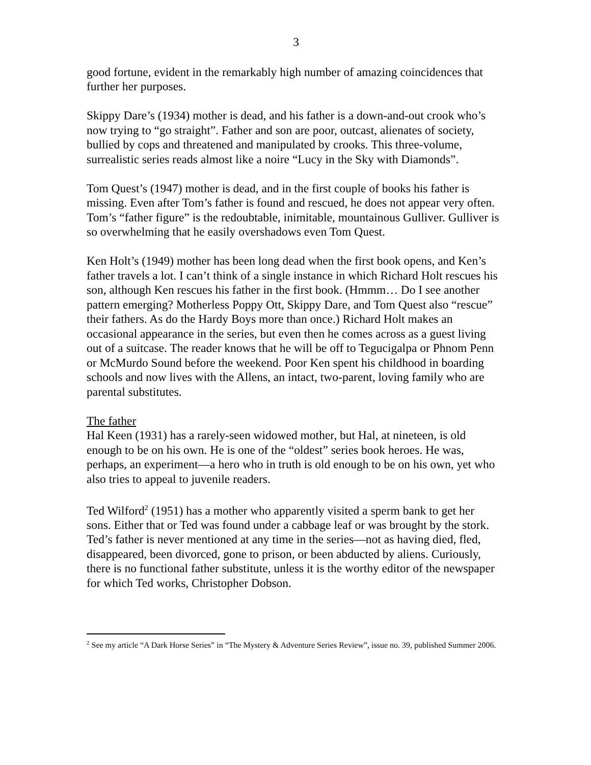3
good fortune, evident in the remarkably high number of amazing coincidences that further her purposes.
Skippy Dare’s (1934) mother is dead, and his father is a down-and-out crook who’s now trying to “go straight”. Father and son are poor, outcast, alienates of society, bullied by cops and threatened and manipulated by crooks. This three-volume, surrealistic series reads almost like a noire “Lucy in the Sky with Diamonds”.
Tom Quest’s (1947) mother is dead, and in the first couple of books his father is missing. Even after Tom’s father is found and rescued, he does not appear very often. Tom’s “father figure” is the redoubtable, inimitable, mountainous Gulliver. Gulliver is so overwhelming that he easily overshadows even Tom Quest.
Ken Holt’s (1949) mother has been long dead when the first book opens, and Ken’s father travels a lot. I can’t think of a single instance in which Richard Holt rescues his son, although Ken rescues his father in the first book. (Hmmm… Do I see another pattern emerging? Motherless Poppy Ott, Skippy Dare, and Tom Quest also “rescue” their fathers. As do the Hardy Boys more than once.) Richard Holt makes an occasional appearance in the series, but even then he comes across as a guest living out of a suitcase. The reader knows that he will be off to Tegucigalpa or Phnom Penn or McMurdo Sound before the weekend. Poor Ken spent his childhood in boarding schools and now lives with the Allens, an intact, two-parent, loving family who are parental substitutes.
The father
Hal Keen (1931) has a rarely-seen widowed mother, but Hal, at nineteen, is old enough to be on his own. He is one of the “oldest” series book heroes. He was, perhaps, an experiment—a hero who in truth is old enough to be on his own, yet who also tries to appeal to juvenile readers.
Ted Wilford<sup>2</sup> (1951) has a mother who apparently visited a sperm bank to get her sons. Either that or Ted was found under a cabbage leaf or was brought by the stork. Ted’s father is never mentioned at any time in the series—not as having died, fled, disappeared, been divorced, gone to prison, or been abducted by aliens. Curiously, there is no functional father substitute, unless it is the worthy editor of the newspaper for which Ted works, Christopher Dobson.
<sup>2</sup> See my article “A Dark Horse Series” in “The Mystery & Adventure Series Review”, issue no. 39, published Summer 2006.